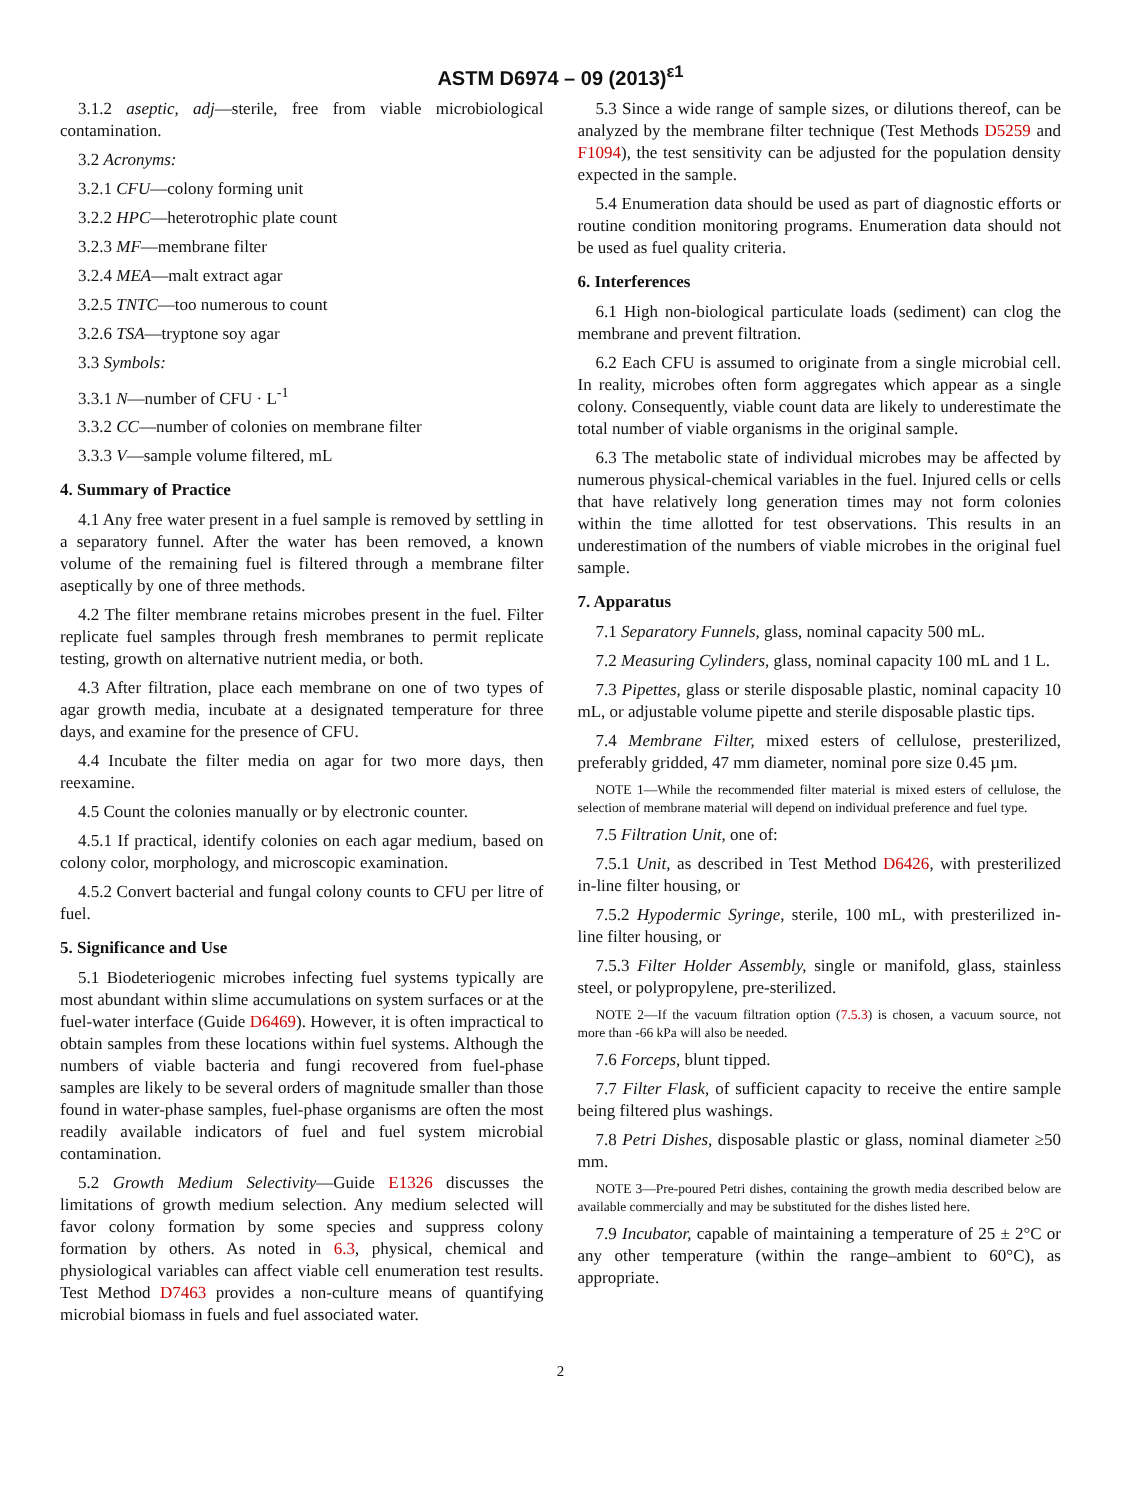ASTM D6974 – 09 (2013)<sup>ε1</sup>
3.1.2 aseptic, adj—sterile, free from viable microbiological contamination.
3.2 Acronyms:
3.2.1 CFU—colony forming unit
3.2.2 HPC—heterotrophic plate count
3.2.3 MF—membrane filter
3.2.4 MEA—malt extract agar
3.2.5 TNTC—too numerous to count
3.2.6 TSA—tryptone soy agar
3.3 Symbols:
3.3.1 N—number of CFU · L<sup>-1</sup>
3.3.2 CC—number of colonies on membrane filter
3.3.3 V—sample volume filtered, mL
4. Summary of Practice
4.1 Any free water present in a fuel sample is removed by settling in a separatory funnel. After the water has been removed, a known volume of the remaining fuel is filtered through a membrane filter aseptically by one of three methods.
4.2 The filter membrane retains microbes present in the fuel. Filter replicate fuel samples through fresh membranes to permit replicate testing, growth on alternative nutrient media, or both.
4.3 After filtration, place each membrane on one of two types of agar growth media, incubate at a designated temperature for three days, and examine for the presence of CFU.
4.4 Incubate the filter media on agar for two more days, then reexamine.
4.5 Count the colonies manually or by electronic counter.
4.5.1 If practical, identify colonies on each agar medium, based on colony color, morphology, and microscopic examination.
4.5.2 Convert bacterial and fungal colony counts to CFU per litre of fuel.
5. Significance and Use
5.1 Biodeteriogenic microbes infecting fuel systems typically are most abundant within slime accumulations on system surfaces or at the fuel-water interface (Guide D6469). However, it is often impractical to obtain samples from these locations within fuel systems. Although the numbers of viable bacteria and fungi recovered from fuel-phase samples are likely to be several orders of magnitude smaller than those found in water-phase samples, fuel-phase organisms are often the most readily available indicators of fuel and fuel system microbial contamination.
5.2 Growth Medium Selectivity—Guide E1326 discusses the limitations of growth medium selection. Any medium selected will favor colony formation by some species and suppress colony formation by others. As noted in 6.3, physical, chemical and physiological variables can affect viable cell enumeration test results. Test Method D7463 provides a non-culture means of quantifying microbial biomass in fuels and fuel associated water.
5.3 Since a wide range of sample sizes, or dilutions thereof, can be analyzed by the membrane filter technique (Test Methods D5259 and F1094), the test sensitivity can be adjusted for the population density expected in the sample.
5.4 Enumeration data should be used as part of diagnostic efforts or routine condition monitoring programs. Enumeration data should not be used as fuel quality criteria.
6. Interferences
6.1 High non-biological particulate loads (sediment) can clog the membrane and prevent filtration.
6.2 Each CFU is assumed to originate from a single microbial cell. In reality, microbes often form aggregates which appear as a single colony. Consequently, viable count data are likely to underestimate the total number of viable organisms in the original sample.
6.3 The metabolic state of individual microbes may be affected by numerous physical-chemical variables in the fuel. Injured cells or cells that have relatively long generation times may not form colonies within the time allotted for test observations. This results in an underestimation of the numbers of viable microbes in the original fuel sample.
7. Apparatus
7.1 Separatory Funnels, glass, nominal capacity 500 mL.
7.2 Measuring Cylinders, glass, nominal capacity 100 mL and 1 L.
7.3 Pipettes, glass or sterile disposable plastic, nominal capacity 10 mL, or adjustable volume pipette and sterile disposable plastic tips.
7.4 Membrane Filter, mixed esters of cellulose, presterilized, preferably gridded, 47 mm diameter, nominal pore size 0.45 µm.
NOTE 1—While the recommended filter material is mixed esters of cellulose, the selection of membrane material will depend on individual preference and fuel type.
7.5 Filtration Unit, one of:
7.5.1 Unit, as described in Test Method D6426, with presterilized in-line filter housing, or
7.5.2 Hypodermic Syringe, sterile, 100 mL, with presterilized in-line filter housing, or
7.5.3 Filter Holder Assembly, single or manifold, glass, stainless steel, or polypropylene, pre-sterilized.
NOTE 2—If the vacuum filtration option (7.5.3) is chosen, a vacuum source, not more than -66 kPa will also be needed.
7.6 Forceps, blunt tipped.
7.7 Filter Flask, of sufficient capacity to receive the entire sample being filtered plus washings.
7.8 Petri Dishes, disposable plastic or glass, nominal diameter ≥50 mm.
NOTE 3—Pre-poured Petri dishes, containing the growth media described below are available commercially and may be substituted for the dishes listed here.
7.9 Incubator, capable of maintaining a temperature of 25 ± 2°C or any other temperature (within the range–ambient to 60°C), as appropriate.
2